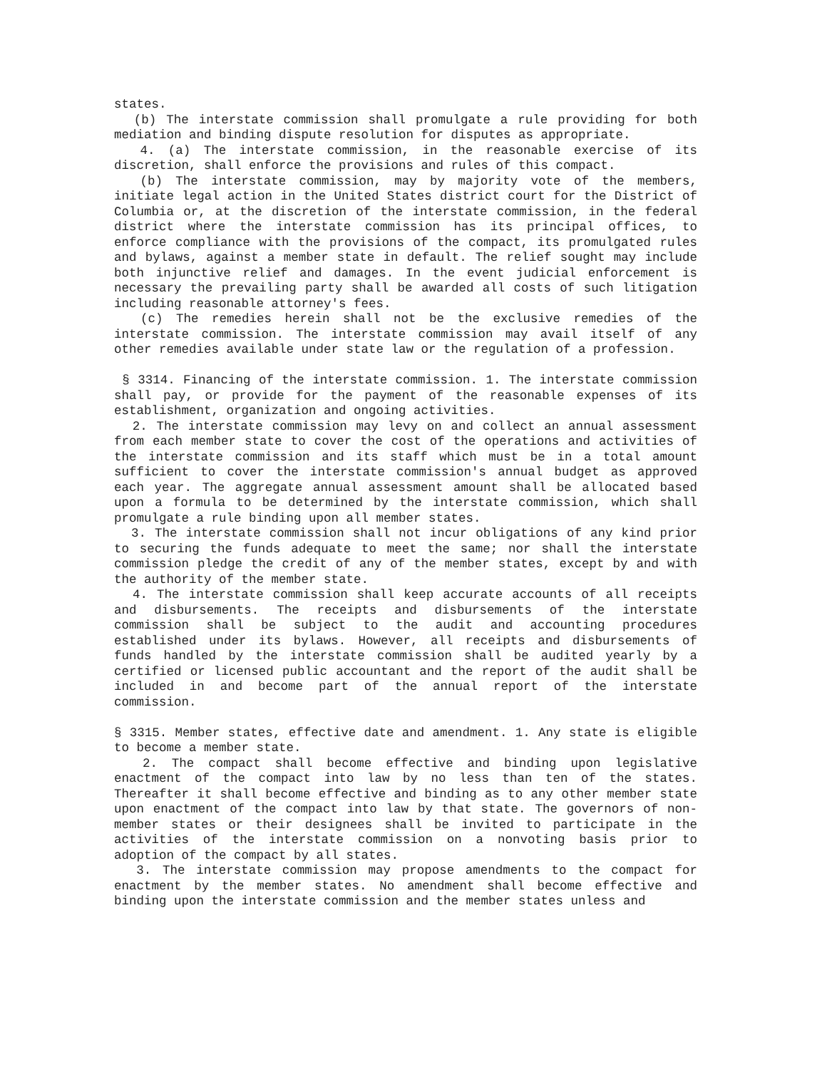states.
(b) The interstate commission shall promulgate a rule providing for both mediation and binding dispute resolution for disputes as appropriate.
4. (a) The interstate commission, in the reasonable exercise of its discretion, shall enforce the provisions and rules of this compact.
(b) The interstate commission, may by majority vote of the members, initiate legal action in the United States district court for the District of Columbia or, at the discretion of the interstate commission, in the federal district where the interstate commission has its principal offices, to enforce compliance with the provisions of the compact, its promulgated rules and bylaws, against a member state in default. The relief sought may include both injunctive relief and damages. In the event judicial enforcement is necessary the prevailing party shall be awarded all costs of such litigation including reasonable attorney's fees.
(c) The remedies herein shall not be the exclusive remedies of the interstate commission. The interstate commission may avail itself of any other remedies available under state law or the regulation of a profession.
§ 3314. Financing of the interstate commission. 1. The interstate commission shall pay, or provide for the payment of the reasonable expenses of its establishment, organization and ongoing activities.
2. The interstate commission may levy on and collect an annual assessment from each member state to cover the cost of the operations and activities of the interstate commission and its staff which must be in a total amount sufficient to cover the interstate commission's annual budget as approved each year. The aggregate annual assessment amount shall be allocated based upon a formula to be determined by the interstate commission, which shall promulgate a rule binding upon all member states.
3. The interstate commission shall not incur obligations of any kind prior to securing the funds adequate to meet the same; nor shall the interstate commission pledge the credit of any of the member states, except by and with the authority of the member state.
4. The interstate commission shall keep accurate accounts of all receipts and disbursements. The receipts and disbursements of the interstate commission shall be subject to the audit and accounting procedures established under its bylaws. However, all receipts and disbursements of funds handled by the interstate commission shall be audited yearly by a certified or licensed public accountant and the report of the audit shall be included in and become part of the annual report of the interstate commission.
§ 3315. Member states, effective date and amendment. 1. Any state is eligible to become a member state.
2. The compact shall become effective and binding upon legislative enactment of the compact into law by no less than ten of the states. Thereafter it shall become effective and binding as to any other member state upon enactment of the compact into law by that state. The governors of non-member states or their designees shall be invited to participate in the activities of the interstate commission on a nonvoting basis prior to adoption of the compact by all states.
3. The interstate commission may propose amendments to the compact for enactment by the member states. No amendment shall become effective and binding upon the interstate commission and the member states unless and